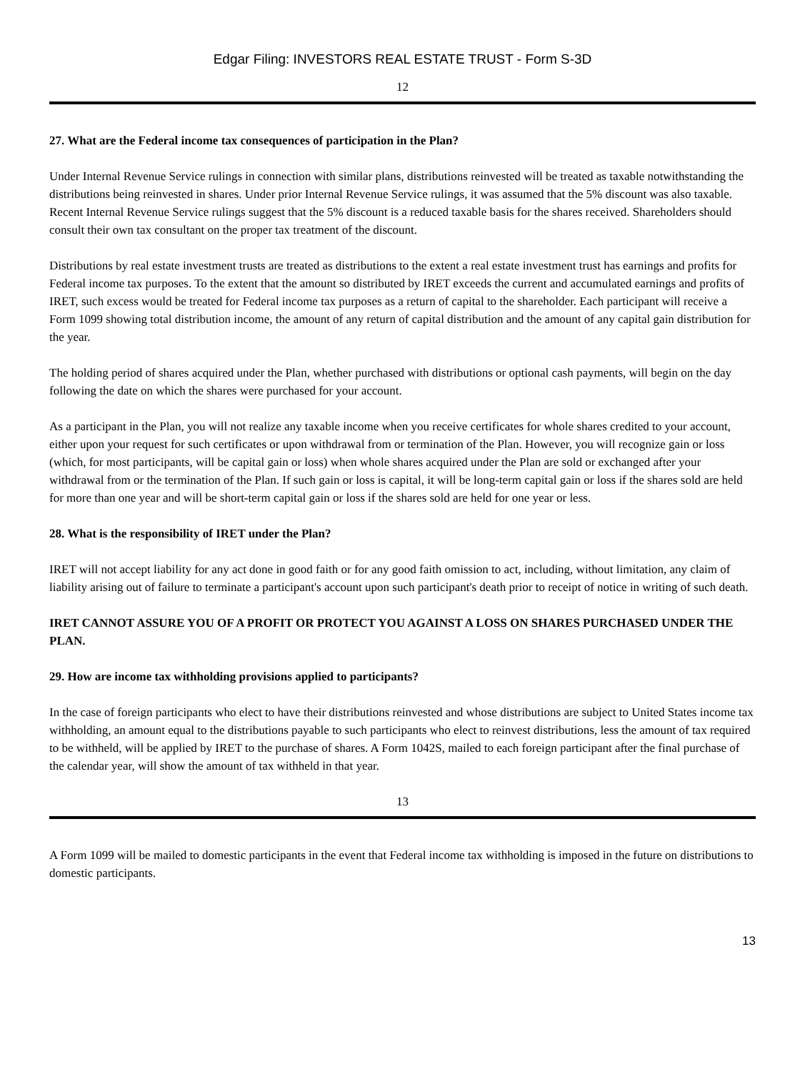Edgar Filing: INVESTORS REAL ESTATE TRUST - Form S-3D
12
27. What are the Federal income tax consequences of participation in the Plan?
Under Internal Revenue Service rulings in connection with similar plans, distributions reinvested will be treated as taxable notwithstanding the distributions being reinvested in shares. Under prior Internal Revenue Service rulings, it was assumed that the 5% discount was also taxable. Recent Internal Revenue Service rulings suggest that the 5% discount is a reduced taxable basis for the shares received. Shareholders should consult their own tax consultant on the proper tax treatment of the discount.
Distributions by real estate investment trusts are treated as distributions to the extent a real estate investment trust has earnings and profits for Federal income tax purposes. To the extent that the amount so distributed by IRET exceeds the current and accumulated earnings and profits of IRET, such excess would be treated for Federal income tax purposes as a return of capital to the shareholder. Each participant will receive a Form 1099 showing total distribution income, the amount of any return of capital distribution and the amount of any capital gain distribution for the year.
The holding period of shares acquired under the Plan, whether purchased with distributions or optional cash payments, will begin on the day following the date on which the shares were purchased for your account.
As a participant in the Plan, you will not realize any taxable income when you receive certificates for whole shares credited to your account, either upon your request for such certificates or upon withdrawal from or termination of the Plan. However, you will recognize gain or loss (which, for most participants, will be capital gain or loss) when whole shares acquired under the Plan are sold or exchanged after your withdrawal from or the termination of the Plan. If such gain or loss is capital, it will be long-term capital gain or loss if the shares sold are held for more than one year and will be short-term capital gain or loss if the shares sold are held for one year or less.
28. What is the responsibility of IRET under the Plan?
IRET will not accept liability for any act done in good faith or for any good faith omission to act, including, without limitation, any claim of liability arising out of failure to terminate a participant's account upon such participant's death prior to receipt of notice in writing of such death.
IRET CANNOT ASSURE YOU OF A PROFIT OR PROTECT YOU AGAINST A LOSS ON SHARES PURCHASED UNDER THE PLAN.
29. How are income tax withholding provisions applied to participants?
In the case of foreign participants who elect to have their distributions reinvested and whose distributions are subject to United States income tax withholding, an amount equal to the distributions payable to such participants who elect to reinvest distributions, less the amount of tax required to be withheld, will be applied by IRET to the purchase of shares. A Form 1042S, mailed to each foreign participant after the final purchase of the calendar year, will show the amount of tax withheld in that year.
13
A Form 1099 will be mailed to domestic participants in the event that Federal income tax withholding is imposed in the future on distributions to domestic participants.
13